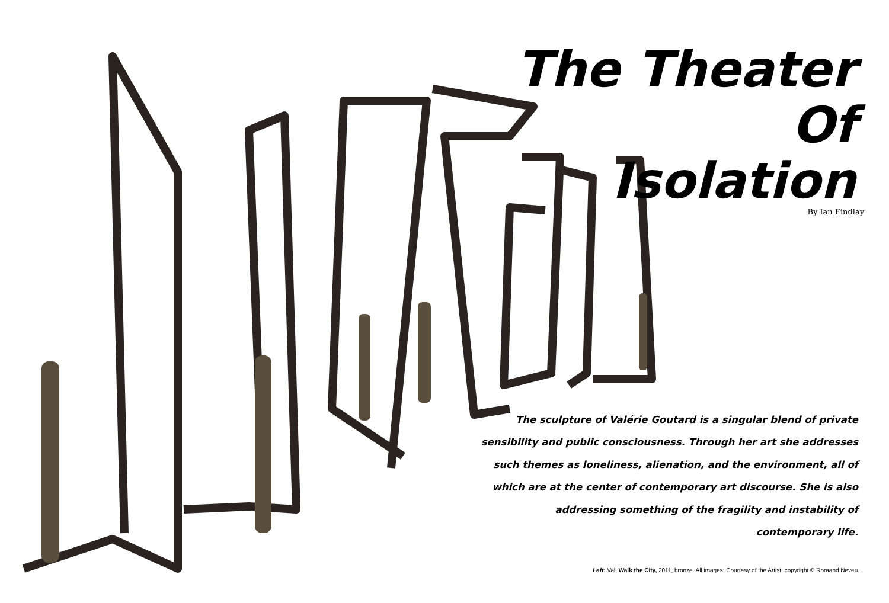The Theater
Of
Isolation
By Ian Findlay
The sculpture of Valérie Goutard is a singular blend of private sensibility and public consciousness. Through her art she addresses such themes as loneliness, alienation, and the environment, all of which are at the center of contemporary art discourse. She is also addressing something of the fragility and instability of contemporary life.
Left: Val, Walk the City, 2011, bronze. All images: Courtesy of the Artist; copyright © Roraand Neveu.